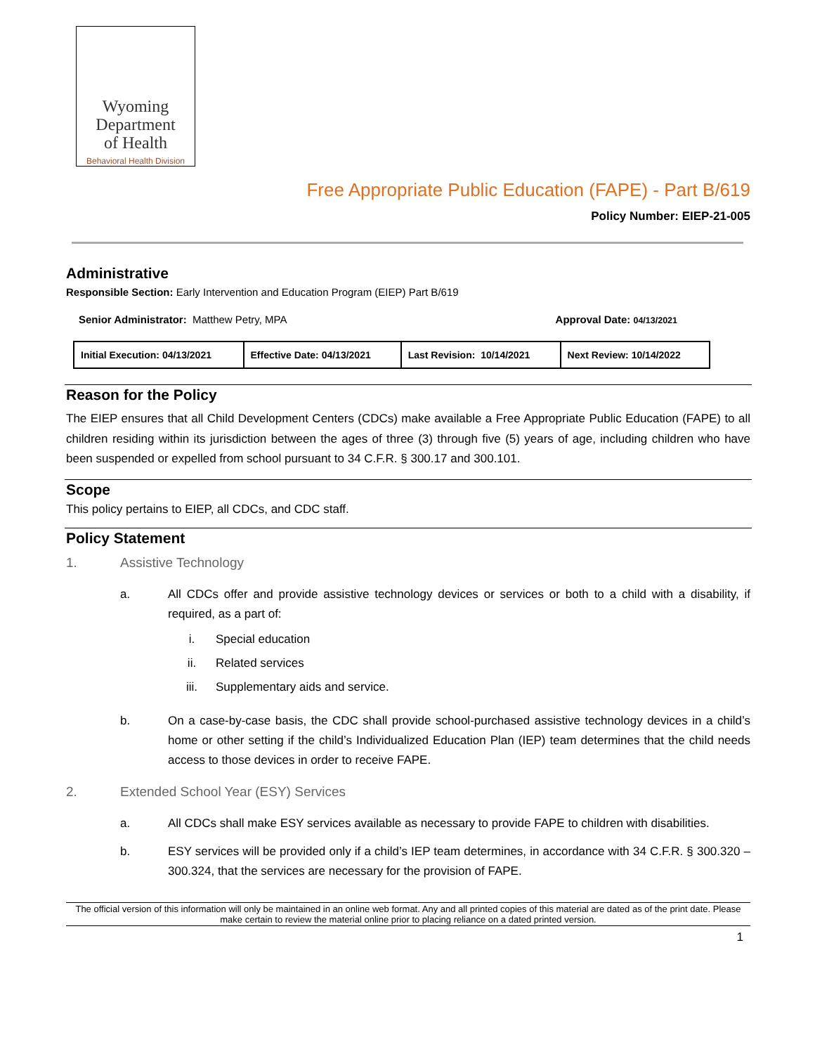Wyoming
Department
of Health
Behavioral Health Division
Free Appropriate Public Education (FAPE) - Part B/619
Policy Number: EIEP-21-005
Administrative
Responsible Section: Early Intervention and Education Program (EIEP) Part B/619
Senior Administrator: Matthew Petry, MPA Approval Date: 04/13/2021
| Initial Execution: 04/13/2021 | Effective Date: 04/13/2021 | Last Revision: 10/14/2021 | Next Review: 10/14/2022 |
Reason for the Policy
The EIEP ensures that all Child Development Centers (CDCs) make available a Free Appropriate Public Education (FAPE) to all children residing within its jurisdiction between the ages of three (3) through five (5) years of age, including children who have been suspended or expelled from school pursuant to 34 C.F.R. § 300.17 and 300.101.
Scope
This policy pertains to EIEP, all CDCs, and CDC staff.
Policy Statement
1. Assistive Technology
a. All CDCs offer and provide assistive technology devices or services or both to a child with a disability, if required, as a part of:
i. Special education
ii. Related services
iii. Supplementary aids and service.
b. On a case-by-case basis, the CDC shall provide school-purchased assistive technology devices in a child’s home or other setting if the child’s Individualized Education Plan (IEP) team determines that the child needs access to those devices in order to receive FAPE.
2. Extended School Year (ESY) Services
a. All CDCs shall make ESY services available as necessary to provide FAPE to children with disabilities.
b. ESY services will be provided only if a child’s IEP team determines, in accordance with 34 C.F.R. § 300.320 – 300.324, that the services are necessary for the provision of FAPE.
The official version of this information will only be maintained in an online web format. Any and all printed copies of this material are dated as of the print date. Please make certain to review the material online prior to placing reliance on a dated printed version.
1